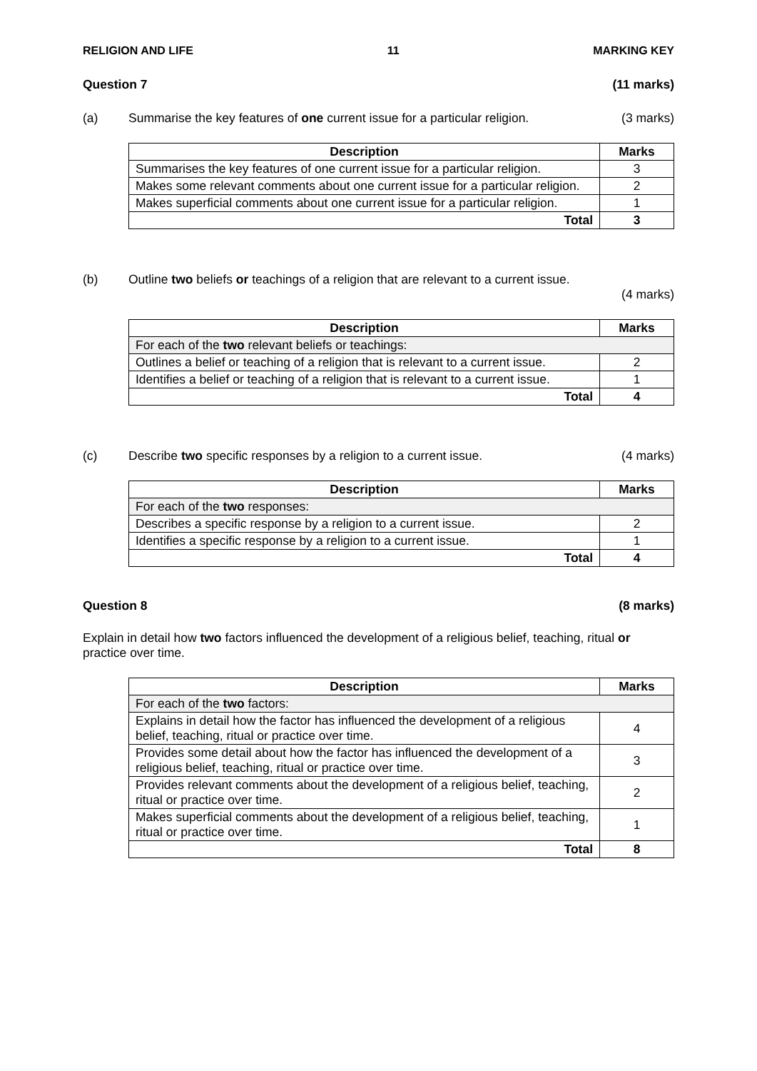RELIGION AND LIFE 11 MARKING KEY
Question 7 (11 marks)
(a) Summarise the key features of one current issue for a particular religion.
(3 marks)
| Description | Marks |
| --- | --- |
| Summarises the key features of one current issue for a particular religion. | 3 |
| Makes some relevant comments about one current issue for a particular religion. | 2 |
| Makes superficial comments about one current issue for a particular religion. | 1 |
| Total | 3 |
(b) Outline two beliefs or teachings of a religion that are relevant to a current issue.
(4 marks)
| Description | Marks |
| --- | --- |
| For each of the two relevant beliefs or teachings: | |
| Outlines a belief or teaching of a religion that is relevant to a current issue. | 2 |
| Identifies a belief or teaching of a religion that is relevant to a current issue. | 1 |
| Total | 4 |
(c) Describe two specific responses by a religion to a current issue.
(4 marks)
| Description | Marks |
| --- | --- |
| For each of the two responses: | |
| Describes a specific response by a religion to a current issue. | 2 |
| Identifies a specific response by a religion to a current issue. | 1 |
| Total | 4 |
Question 8 (8 marks)
Explain in detail how two factors influenced the development of a religious belief, teaching, ritual or practice over time.
| Description | Marks |
| --- | --- |
| For each of the two factors: | |
| Explains in detail how the factor has influenced the development of a religious belief, teaching, ritual or practice over time. | 4 |
| Provides some detail about how the factor has influenced the development of a religious belief, teaching, ritual or practice over time. | 3 |
| Provides relevant comments about the development of a religious belief, teaching, ritual or practice over time. | 2 |
| Makes superficial comments about the development of a religious belief, teaching, ritual or practice over time. | 1 |
| Total | 8 |